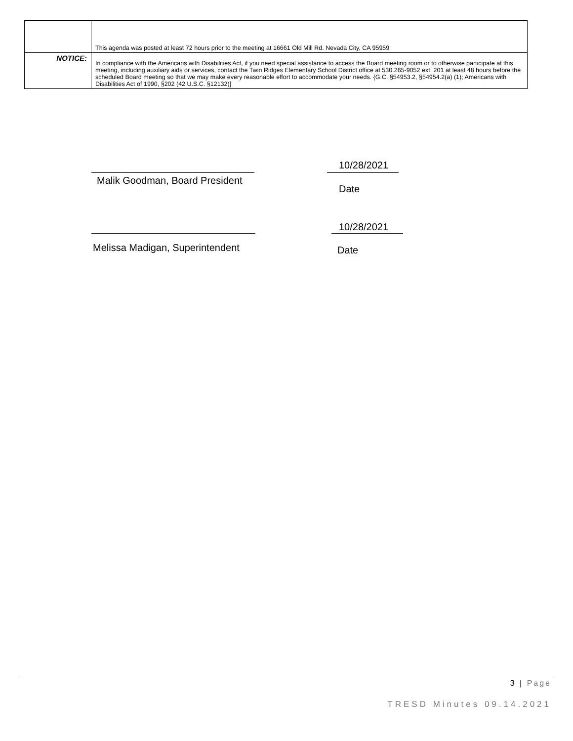| | This agenda was posted at least 72 hours prior to the meeting at 16661 Old Mill Rd. Nevada City, CA 95959 |
| NOTICE: | In compliance with the Americans with Disabilities Act, if you need special assistance to access the Board meeting room or to otherwise participate at this meeting, including auxiliary aids or services, contact the Twin Ridges Elementary School District office at 530.265-9052 ext. 201 at least 48 hours before the scheduled Board meeting so that we may make every reasonable effort to accommodate your needs. {G.C. §54953.2, §54954.2(a) (1); Americans with Disabilities Act of 1990, §202 (42 U.S.C. §12132)] |
10/28/2021
Malik Goodman, Board President
Date
10/28/2021
Melissa Madigan, Superintendent
Date
3 | Page
TRESD Minutes 09.14.2021